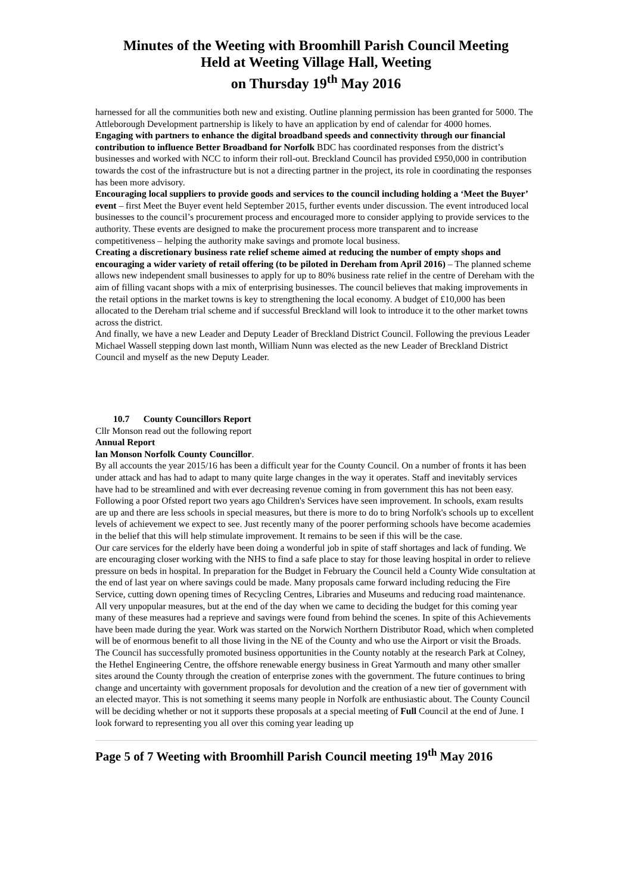Minutes of the Weeting with Broomhill Parish Council Meeting
Held at Weeting Village Hall, Weeting
on Thursday 19<sup>th</sup> May 2016
harnessed for all the communities both new and existing. Outline planning permission has been granted for 5000. The Attleborough Development partnership is likely to have an application by end of calendar for 4000 homes.
Engaging with partners to enhance the digital broadband speeds and connectivity through our financial contribution to influence Better Broadband for Norfolk BDC has coordinated responses from the district’s businesses and worked with NCC to inform their roll-out. Breckland Council has provided £950,000 in contribution towards the cost of the infrastructure but is not a directing partner in the project, its role in coordinating the responses has been more advisory.
Encouraging local suppliers to provide goods and services to the council including holding a ‘Meet the Buyer’ event – first Meet the Buyer event held September 2015, further events under discussion. The event introduced local businesses to the council’s procurement process and encouraged more to consider applying to provide services to the authority. These events are designed to make the procurement process more transparent and to increase competitiveness – helping the authority make savings and promote local business.
Creating a discretionary business rate relief scheme aimed at reducing the number of empty shops and encouraging a wider variety of retail offering (to be piloted in Dereham from April 2016) – The planned scheme allows new independent small businesses to apply for up to 80% business rate relief in the centre of Dereham with the aim of filling vacant shops with a mix of enterprising businesses. The council believes that making improvements in the retail options in the market towns is key to strengthening the local economy. A budget of £10,000 has been allocated to the Dereham trial scheme and if successful Breckland will look to introduce it to the other market towns across the district.
And finally, we have a new Leader and Deputy Leader of Breckland District Council. Following the previous Leader Michael Wassell stepping down last month, William Nunn was elected as the new Leader of Breckland District Council and myself as the new Deputy Leader.
10.7 County Councillors Report
Cllr Monson read out the following report
Annual Report
lan Monson Norfolk County Councillor.
By all accounts the year 2015/16 has been a difficult year for the County Council. On a number of fronts it has been under attack and has had to adapt to many quite large changes in the way it operates. Staff and inevitably services have had to be streamlined and with ever decreasing revenue coming in from government this has not been easy.
Following a poor Ofsted report two years ago Children's Services have seen improvement. In schools, exam results are up and there are less schools in special measures, but there is more to do to bring Norfolk's schools up to excellent levels of achievement we expect to see. Just recently many of the poorer performing schools have become academies in the belief that this will help stimulate improvement. It remains to be seen if this will be the case.
Our care services for the elderly have been doing a wonderful job in spite of staff shortages and lack of funding. We are encouraging closer working with the NHS to find a safe place to stay for those leaving hospital in order to relieve pressure on beds in hospital. In preparation for the Budget in February the Council held a County Wide consultation at the end of last year on where savings could be made. Many proposals came forward including reducing the Fire Service, cutting down opening times of Recycling Centres, Libraries and Museums and reducing road maintenance. All very unpopular measures, but at the end of the day when we came to deciding the budget for this coming year many of these measures had a reprieve and savings were found from behind the scenes. In spite of this Achievements have been made during the year. Work was started on the Norwich Northern Distributor Road, which when completed will be of enormous benefit to all those living in the NE of the County and who use the Airport or visit the Broads. The Council has successfully promoted business opportunities in the County notably at the research Park at Colney, the Hethel Engineering Centre, the offshore renewable energy business in Great Yarmouth and many other smaller sites around the County through the creation of enterprise zones with the government. The future continues to bring change and uncertainty with government proposals for devolution and the creation of a new tier of government with an elected mayor. This is not something it seems many people in Norfolk are enthusiastic about. The County Council will be deciding whether or not it supports these proposals at a special meeting of Full Council at the end of June. I look forward to representing you all over this coming year leading up
Page 5 of 7 Weeting with Broomhill Parish Council meeting 19<sup>th</sup> May 2016